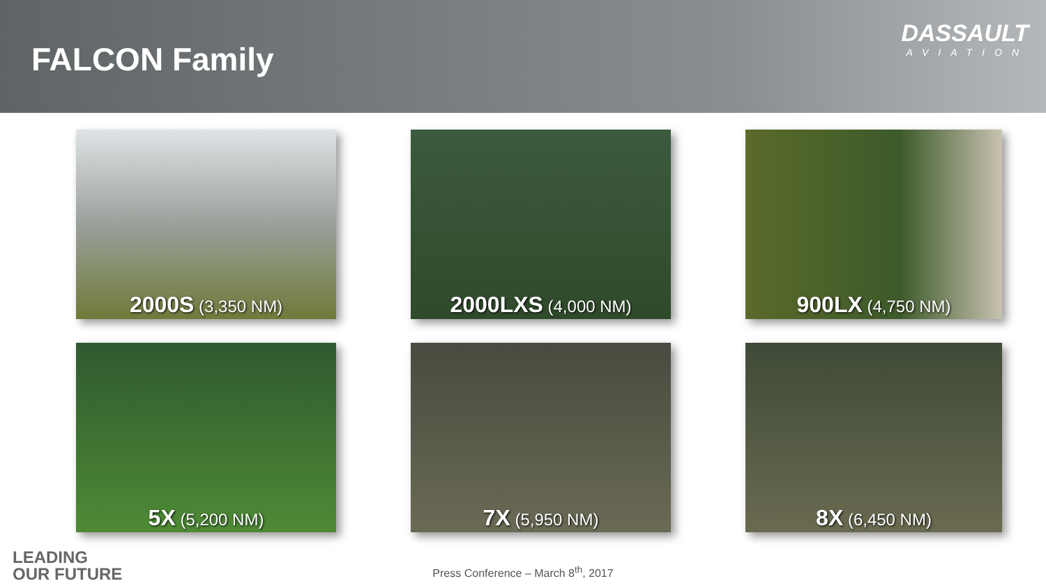FALCON Family
DASSAULT
AVIATION
2000S (3,350 NM)
2000LXS (4,000 NM)
900LX (4,750 NM)
5X (5,200 NM)
7X (5,950 NM)
8X (6,450 NM)
LEADING
OUR FUTURE
Press Conference – March 8<sup>th</sup>, 2017